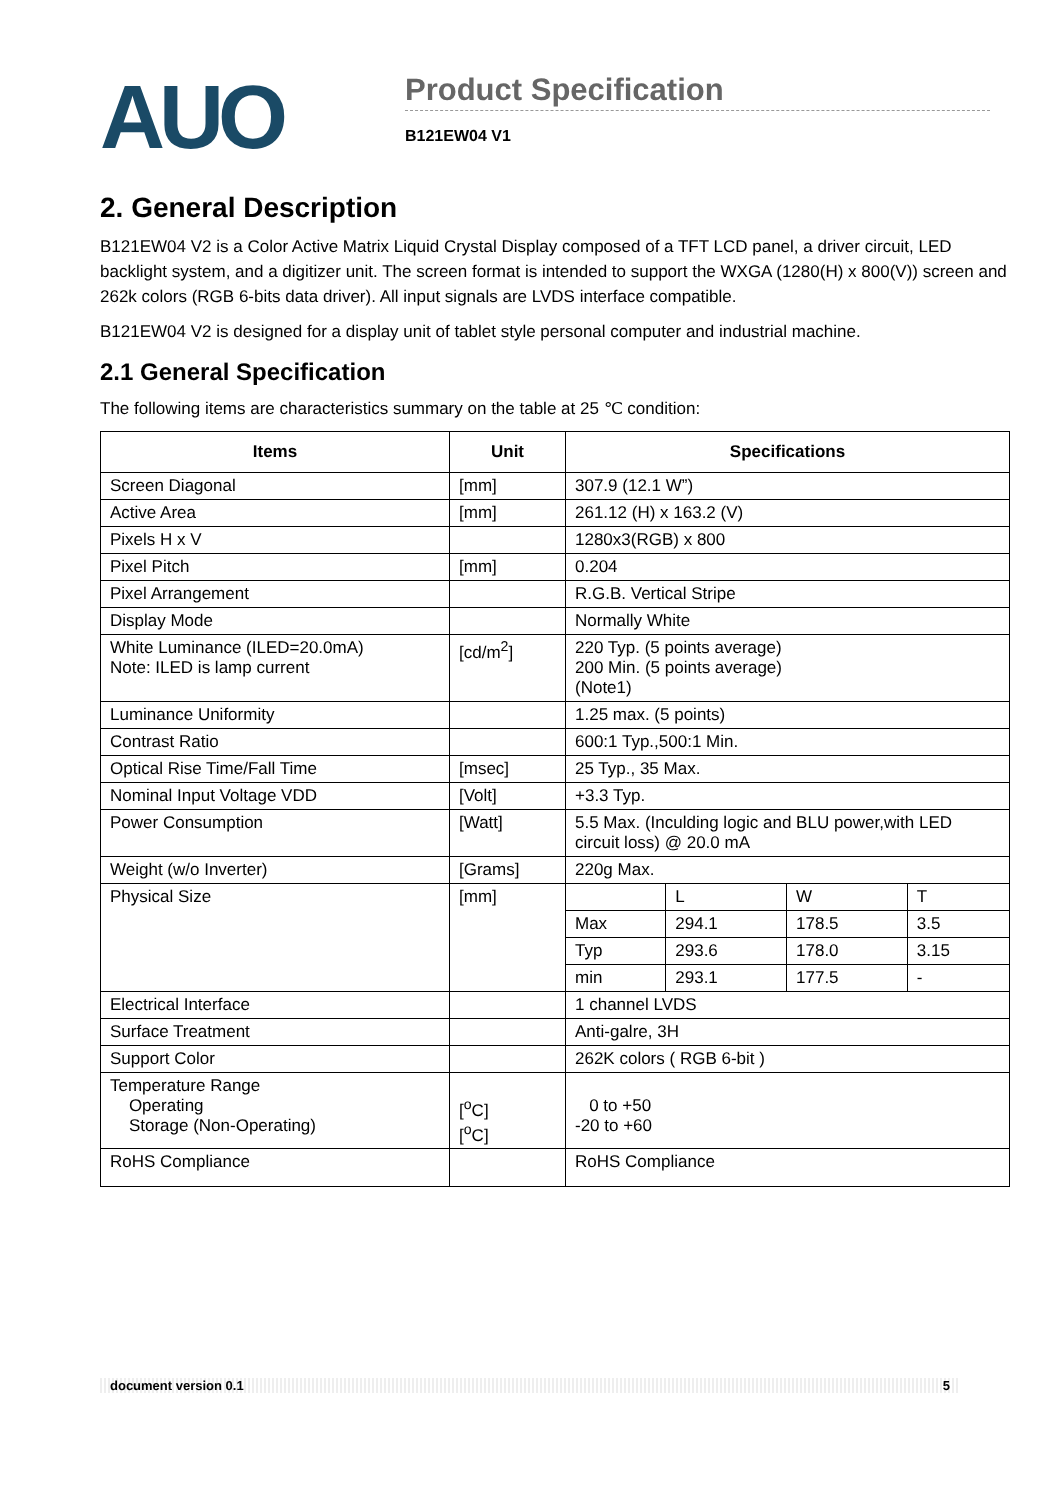AUO
Product Specification
B121EW04 V1
2. General Description
B121EW04 V2 is a Color Active Matrix Liquid Crystal Display composed of a TFT LCD panel, a driver circuit, LED backlight system, and a digitizer unit. The screen format is intended to support the WXGA (1280(H) x 800(V)) screen and 262k colors (RGB 6-bits data driver). All input signals are LVDS interface compatible.
B121EW04 V2 is designed for a display unit of tablet style personal computer and industrial machine.
2.1 General Specification
The following items are characteristics summary on the table at 25 ℃ condition:
| Items | Unit | Specifications | | | |
| --- | --- | --- | --- | --- | --- |
| Screen Diagonal | [mm] | 307.9 (12.1 W”) | | | |
| Active Area | [mm] | 261.12 (H) x 163.2 (V) | | | |
| Pixels H x V | | 1280x3(RGB) x 800 | | | |
| Pixel Pitch | [mm] | 0.204 | | | |
| Pixel Arrangement | | R.G.B. Vertical Stripe | | | |
| Display Mode | | Normally White | | | |
| White Luminance (ILED=20.0mA) Note: ILED is lamp current | [cd/m<sup>2</sup>] | 220 Typ. (5 points average) 200 Min. (5 points average) (Note1) | | | |
| Luminance Uniformity | | 1.25 max. (5 points) | | | |
| Contrast Ratio | | 600:1 Typ.,500:1 Min. | | | |
| Optical Rise Time/Fall Time | [msec] | 25 Typ., 35 Max. | | | |
| Nominal Input Voltage VDD | [Volt] | +3.3 Typ. | | | |
| Power Consumption | [Watt] | 5.5 Max. (Inculding logic and BLU power,with LED circuit loss) @ 20.0 mA | | | |
| Weight (w/o Inverter) | [Grams] | 220g Max. | | | |
| Physical Size | [mm] | | L | W | T |
| | | Max | 294.1 | 178.5 | 3.5 |
| | | Typ | 293.6 | 178.0 | 3.15 |
| | | min | 293.1 | 177.5 | - |
| Electrical Interface | | 1 channel LVDS | | | |
| Surface Treatment | | Anti-galre, 3H | | | |
| Support Color | | 262K colors ( RGB 6-bit ) | | | |
| Temperature Range Operating Storage (Non-Operating) | [<sup>o</sup>C] [<sup>o</sup>C] | 0 to +50 -20 to +60 | | | |
| RoHS Compliance | | RoHS Compliance | | | |
document version 0.1 5